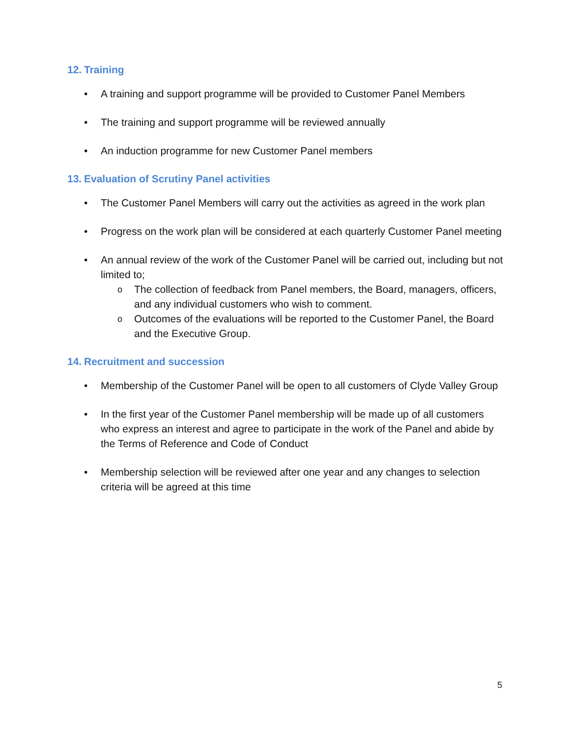12. Training
• A training and support programme will be provided to Customer Panel Members
• The training and support programme will be reviewed annually
• An induction programme for new Customer Panel members
13. Evaluation of Scrutiny Panel activities
• The Customer Panel Members will carry out the activities as agreed in the work plan
• Progress on the work plan will be considered at each quarterly Customer Panel meeting
• An annual review of the work of the Customer Panel will be carried out, including but not limited to;
o The collection of feedback from Panel members, the Board, managers, officers, and any individual customers who wish to comment.
o Outcomes of the evaluations will be reported to the Customer Panel, the Board and the Executive Group.
14. Recruitment and succession
• Membership of the Customer Panel will be open to all customers of Clyde Valley Group
• In the first year of the Customer Panel membership will be made up of all customers who express an interest and agree to participate in the work of the Panel and abide by the Terms of Reference and Code of Conduct
• Membership selection will be reviewed after one year and any changes to selection criteria will be agreed at this time
5